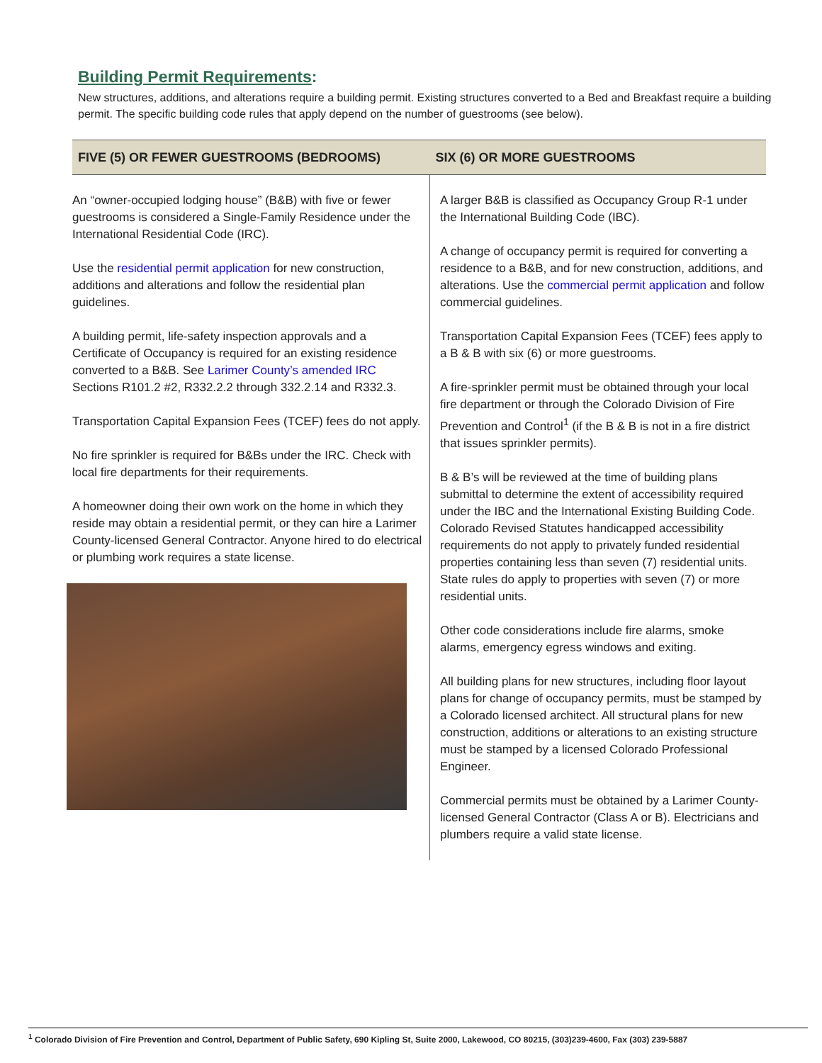Building Permit Requirements:
New structures, additions, and alterations require a building permit. Existing structures converted to a Bed and Breakfast require a building permit. The specific building code rules that apply depend on the number of guestrooms (see below).
| FIVE (5) OR FEWER GUESTROOMS (BEDROOMS) | SIX (6) OR MORE GUESTROOMS |
| --- | --- |
| An “owner-occupied lodging house” (B&B) with five or fewer guestrooms is considered a Single-Family Residence under the International Residential Code (IRC). Use the residential permit application for new construction, additions and alterations and follow the residential plan guidelines. A building permit, life-safety inspection approvals and a Certificate of Occupancy is required for an existing residence converted to a B&B. See Larimer County’s amended IRC Sections R101.2 #2, R332.2.2 through 332.2.14 and R332.3. Transportation Capital Expansion Fees (TCEF) fees do not apply. No fire sprinkler is required for B&Bs under the IRC. Check with local fire departments for their requirements. A homeowner doing their own work on the home in which they reside may obtain a residential permit, or they can hire a Larimer County-licensed General Contractor. Anyone hired to do electrical or plumbing work requires a state license. | A larger B&B is classified as Occupancy Group R-1 under the International Building Code (IBC). A change of occupancy permit is required for converting a residence to a B&B, and for new construction, additions, and alterations. Use the commercial permit application and follow commercial guidelines. Transportation Capital Expansion Fees (TCEF) fees apply to a B & B with six (6) or more guestrooms. A fire-sprinkler permit must be obtained through your local fire department or through the Colorado Division of Fire Prevention and Control<sup>1</sup> (if the B & B is not in a fire district that issues sprinkler permits). B & B’s will be reviewed at the time of building plans submittal to determine the extent of accessibility required under the IBC and the International Existing Building Code. Colorado Revised Statutes handicapped accessibility requirements do not apply to privately funded residential properties containing less than seven (7) residential units. State rules do apply to properties with seven (7) or more residential units. Other code considerations include fire alarms, smoke alarms, emergency egress windows and exiting. All building plans for new structures, including floor layout plans for change of occupancy permits, must be stamped by a Colorado licensed architect. All structural plans for new construction, additions or alterations to an existing structure must be stamped by a licensed Colorado Professional Engineer. Commercial permits must be obtained by a Larimer County-licensed General Contractor (Class A or B). Electricians and plumbers require a valid state license. |
<sup>1</sup> Colorado Division of Fire Prevention and Control, Department of Public Safety, 690 Kipling St, Suite 2000, Lakewood, CO 80215, (303)239-4600, Fax (303) 239-5887